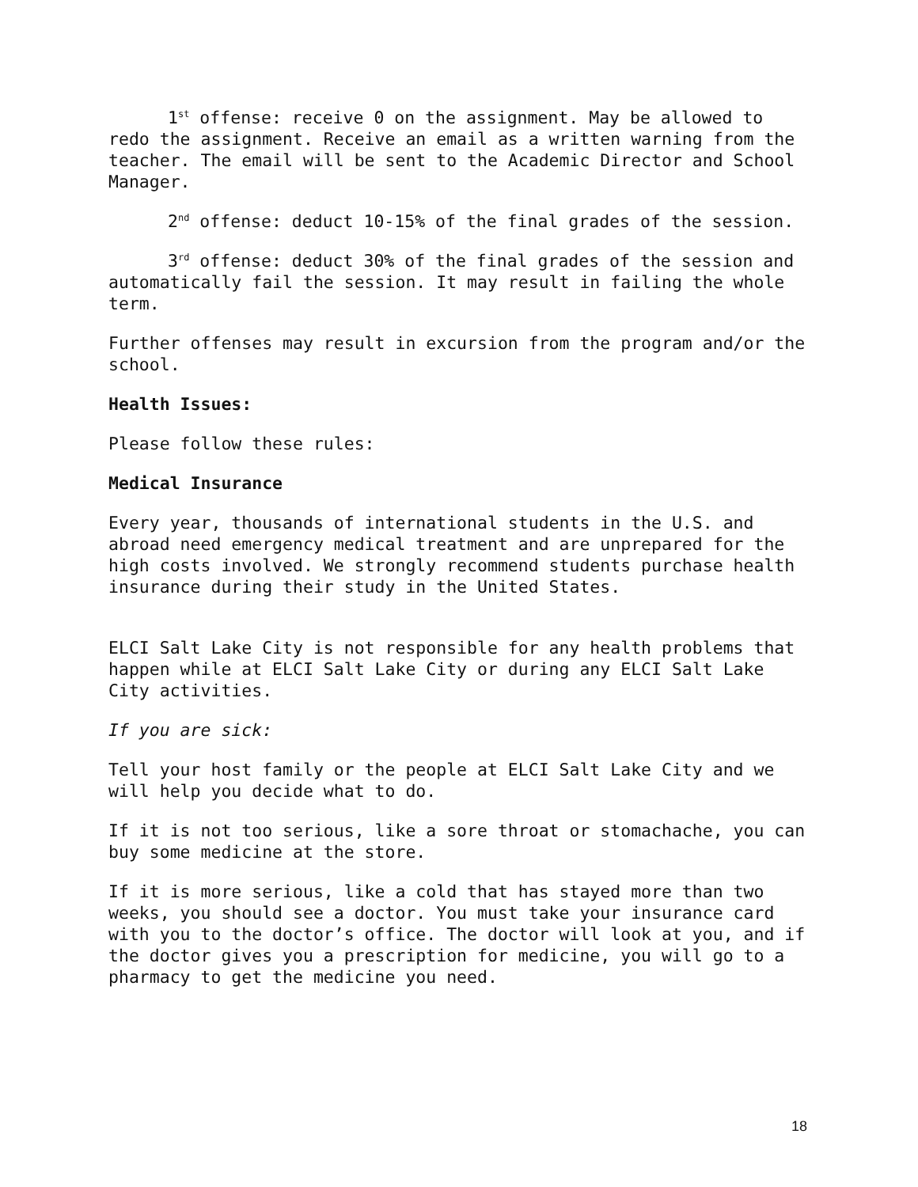1<sup>st</sup> offense: receive 0 on the assignment. May be allowed to redo the assignment. Receive an email as a written warning from the teacher. The email will be sent to the Academic Director and School Manager.
2<sup>nd</sup> offense: deduct 10-15% of the final grades of the session.
3<sup>rd</sup> offense: deduct 30% of the final grades of the session and automatically fail the session. It may result in failing the whole term.
Further offenses may result in excursion from the program and/or the school.
Health Issues:
Please follow these rules:
Medical Insurance
Every year, thousands of international students in the U.S. and abroad need emergency medical treatment and are unprepared for the high costs involved. We strongly recommend students purchase health insurance during their study in the United States.
ELCI Salt Lake City is not responsible for any health problems that happen while at ELCI Salt Lake City or during any ELCI Salt Lake City activities.
If you are sick:
Tell your host family or the people at ELCI Salt Lake City and we will help you decide what to do.
If it is not too serious, like a sore throat or stomachache, you can buy some medicine at the store.
If it is more serious, like a cold that has stayed more than two weeks, you should see a doctor. You must take your insurance card with you to the doctor’s office. The doctor will look at you, and if the doctor gives you a prescription for medicine, you will go to a pharmacy to get the medicine you need.
18